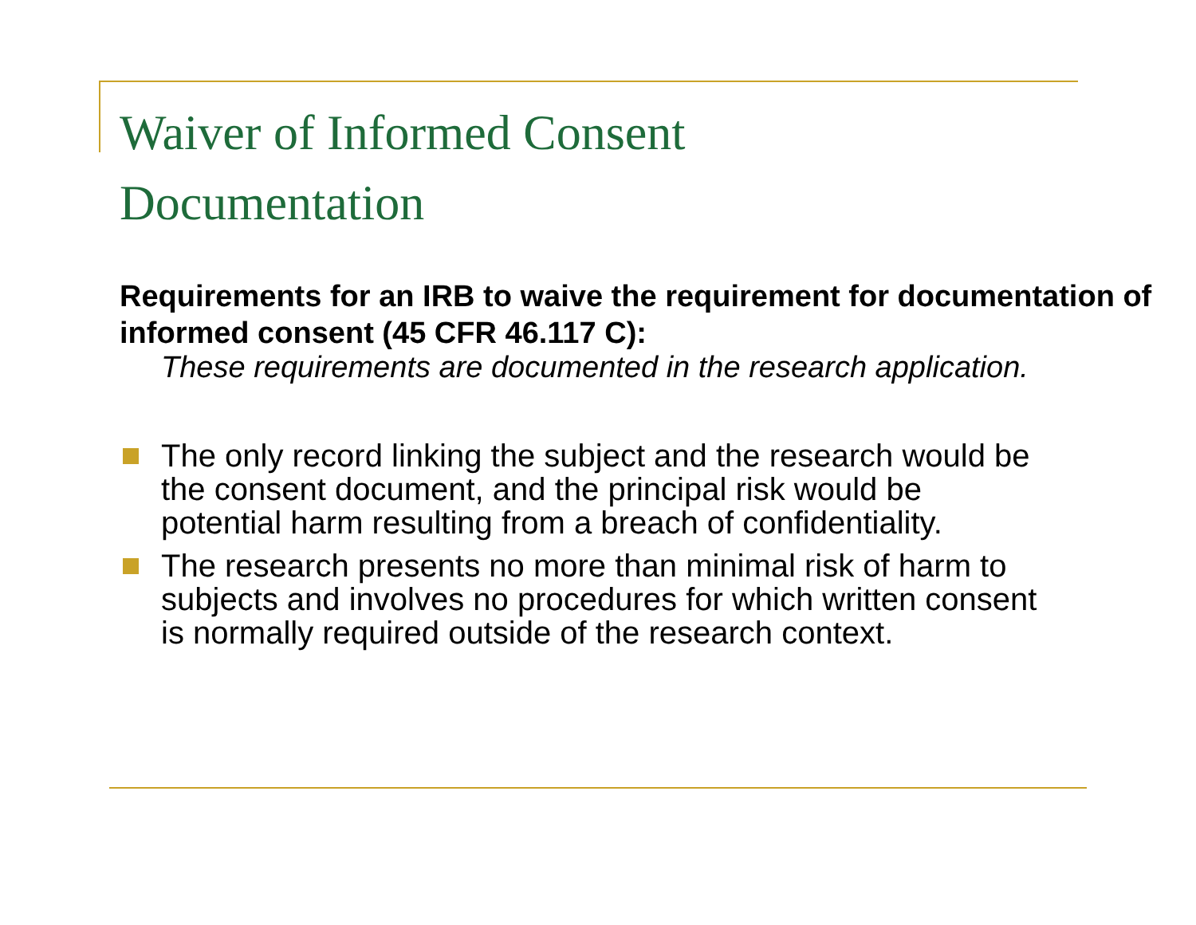Waiver of Informed Consent
Documentation
Requirements for an IRB to waive the requirement for documentation of informed consent (45 CFR 46.117 C):
These requirements are documented in the research application.
The only record linking the subject and the research would be the consent document, and the principal risk would be potential harm resulting from a breach of confidentiality.
The research presents no more than minimal risk of harm to subjects and involves no procedures for which written consent is normally required outside of the research context.